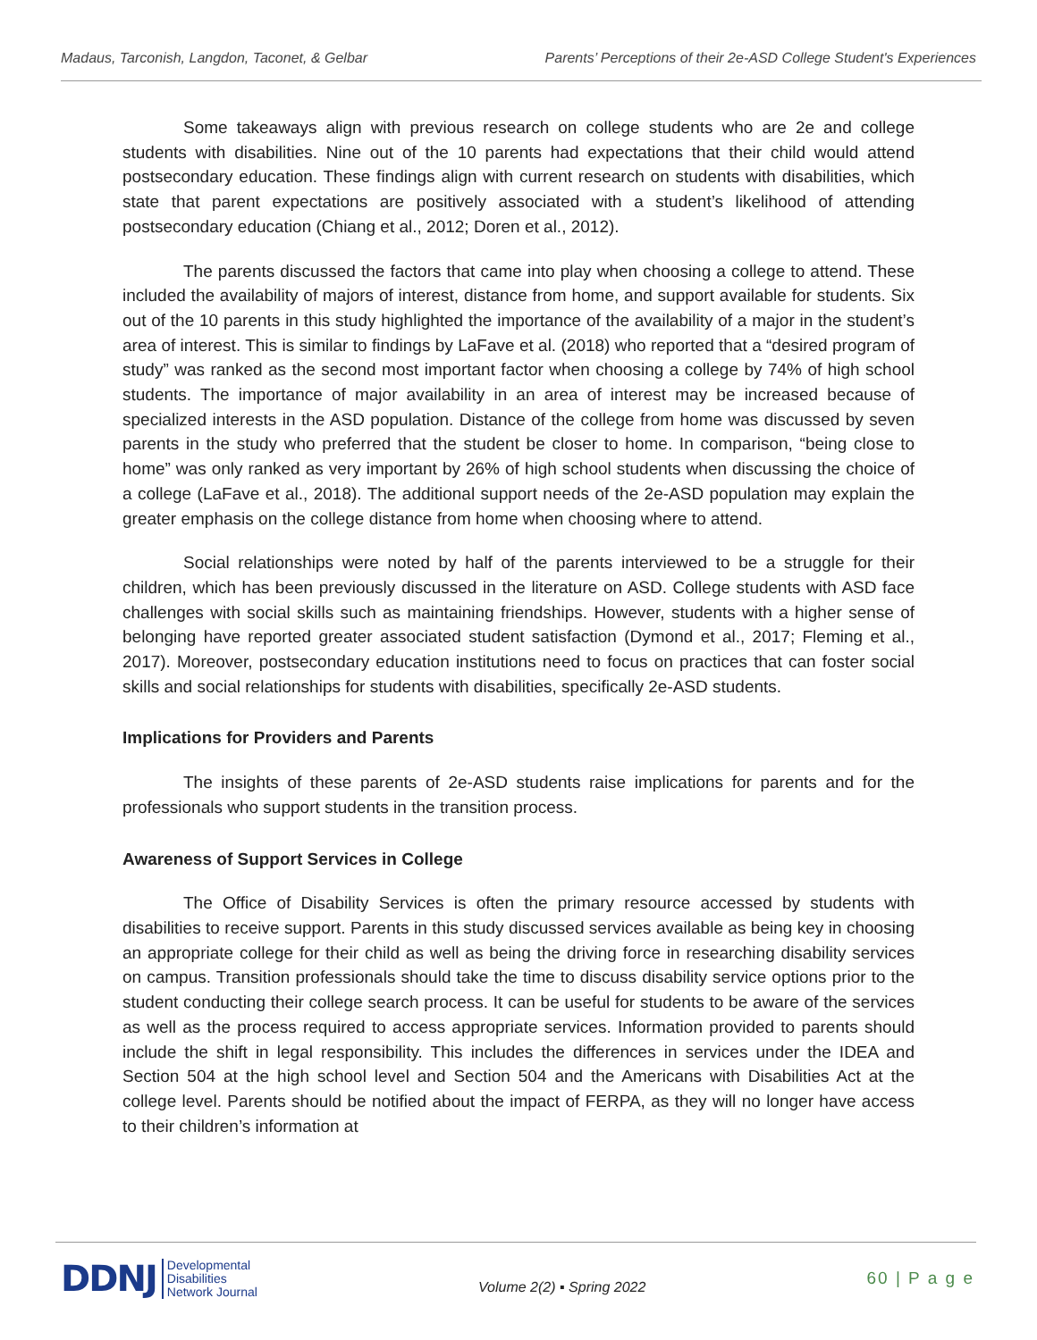Madaus, Tarconish, Langdon, Taconet, & Gelbar Parents’ Perceptions of their 2e-ASD College Student's Experiences
Some takeaways align with previous research on college students who are 2e and college students with disabilities. Nine out of the 10 parents had expectations that their child would attend postsecondary education. These findings align with current research on students with disabilities, which state that parent expectations are positively associated with a student’s likelihood of attending postsecondary education (Chiang et al., 2012; Doren et al., 2012).
The parents discussed the factors that came into play when choosing a college to attend. These included the availability of majors of interest, distance from home, and support available for students. Six out of the 10 parents in this study highlighted the importance of the availability of a major in the student’s area of interest. This is similar to findings by LaFave et al. (2018) who reported that a “desired program of study” was ranked as the second most important factor when choosing a college by 74% of high school students. The importance of major availability in an area of interest may be increased because of specialized interests in the ASD population. Distance of the college from home was discussed by seven parents in the study who preferred that the student be closer to home. In comparison, “being close to home” was only ranked as very important by 26% of high school students when discussing the choice of a college (LaFave et al., 2018). The additional support needs of the 2e-ASD population may explain the greater emphasis on the college distance from home when choosing where to attend.
Social relationships were noted by half of the parents interviewed to be a struggle for their children, which has been previously discussed in the literature on ASD. College students with ASD face challenges with social skills such as maintaining friendships. However, students with a higher sense of belonging have reported greater associated student satisfaction (Dymond et al., 2017; Fleming et al., 2017). Moreover, postsecondary education institutions need to focus on practices that can foster social skills and social relationships for students with disabilities, specifically 2e-ASD students.
Implications for Providers and Parents
The insights of these parents of 2e-ASD students raise implications for parents and for the professionals who support students in the transition process.
Awareness of Support Services in College
The Office of Disability Services is often the primary resource accessed by students with disabilities to receive support. Parents in this study discussed services available as being key in choosing an appropriate college for their child as well as being the driving force in researching disability services on campus. Transition professionals should take the time to discuss disability service options prior to the student conducting their college search process. It can be useful for students to be aware of the services as well as the process required to access appropriate services. Information provided to parents should include the shift in legal responsibility. This includes the differences in services under the IDEA and Section 504 at the high school level and Section 504 and the Americans with Disabilities Act at the college level. Parents should be notified about the impact of FERPA, as they will no longer have access to their children’s information at
DDNJ Developmental
Disabilities
Network Journal
Volume 2(2) ▪ Spring 2022
60 | P a g e